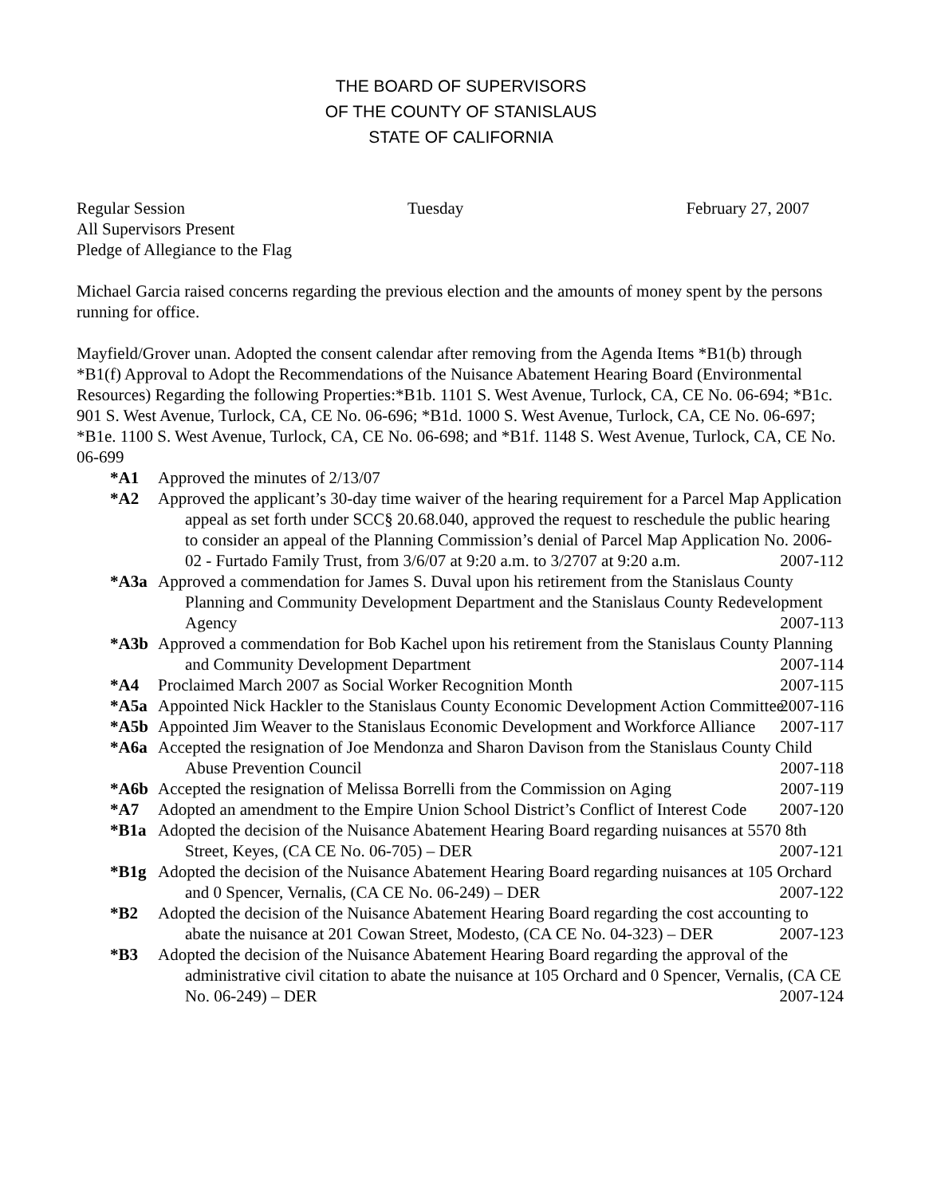THE BOARD OF SUPERVISORS
OF THE COUNTY OF STANISLAUS
STATE OF CALIFORNIA
Regular Session Tuesday February 27, 2007
All Supervisors Present
Pledge of Allegiance to the Flag
Michael Garcia raised concerns regarding the previous election and the amounts of money spent by the persons running for office.
Mayfield/Grover unan. Adopted the consent calendar after removing from the Agenda Items *B1(b) through *B1(f) Approval to Adopt the Recommendations of the Nuisance Abatement Hearing Board (Environmental Resources) Regarding the following Properties:*B1b. 1101 S. West Avenue, Turlock, CA, CE No. 06-694; *B1c. 901 S. West Avenue, Turlock, CA, CE No. 06-696; *B1d. 1000 S. West Avenue, Turlock, CA, CE No. 06-697; *B1e. 1100 S. West Avenue, Turlock, CA, CE No. 06-698; and *B1f. 1148 S. West Avenue, Turlock, CA, CE No. 06-699
*A1 Approved the minutes of 2/13/07
*A2 Approved the applicant’s 30-day time waiver of the hearing requirement for a Parcel Map Application appeal as set forth under SCC§ 20.68.040, approved the request to reschedule the public hearing to consider an appeal of the Planning Commission’s denial of Parcel Map Application No. 2006-02 - Furtado Family Trust, from 3/6/07 at 9:20 a.m. to 3/2707 at 9:20 a.m. 2007-112
*A3a Approved a commendation for James S. Duval upon his retirement from the Stanislaus County Planning and Community Development Department and the Stanislaus County Redevelopment Agency 2007-113
*A3b Approved a commendation for Bob Kachel upon his retirement from the Stanislaus County Planning and Community Development Department 2007-114
*A4 Proclaimed March 2007 as Social Worker Recognition Month 2007-115
*A5a Appointed Nick Hackler to the Stanislaus County Economic Development Action Committee 2007-116
*A5b Appointed Jim Weaver to the Stanislaus Economic Development and Workforce Alliance 2007-117
*A6a Accepted the resignation of Joe Mendonza and Sharon Davison from the Stanislaus County Child Abuse Prevention Council 2007-118
*A6b Accepted the resignation of Melissa Borrelli from the Commission on Aging 2007-119
*A7 Adopted an amendment to the Empire Union School District’s Conflict of Interest Code 2007-120
*B1a Adopted the decision of the Nuisance Abatement Hearing Board regarding nuisances at 5570 8th Street, Keyes, (CA CE No. 06-705) – DER 2007-121
*B1g Adopted the decision of the Nuisance Abatement Hearing Board regarding nuisances at 105 Orchard and 0 Spencer, Vernalis, (CA CE No. 06-249) – DER 2007-122
*B2 Adopted the decision of the Nuisance Abatement Hearing Board regarding the cost accounting to abate the nuisance at 201 Cowan Street, Modesto, (CA CE No. 04-323) – DER 2007-123
*B3 Adopted the decision of the Nuisance Abatement Hearing Board regarding the approval of the administrative civil citation to abate the nuisance at 105 Orchard and 0 Spencer, Vernalis, (CA CE No. 06-249) – DER 2007-124